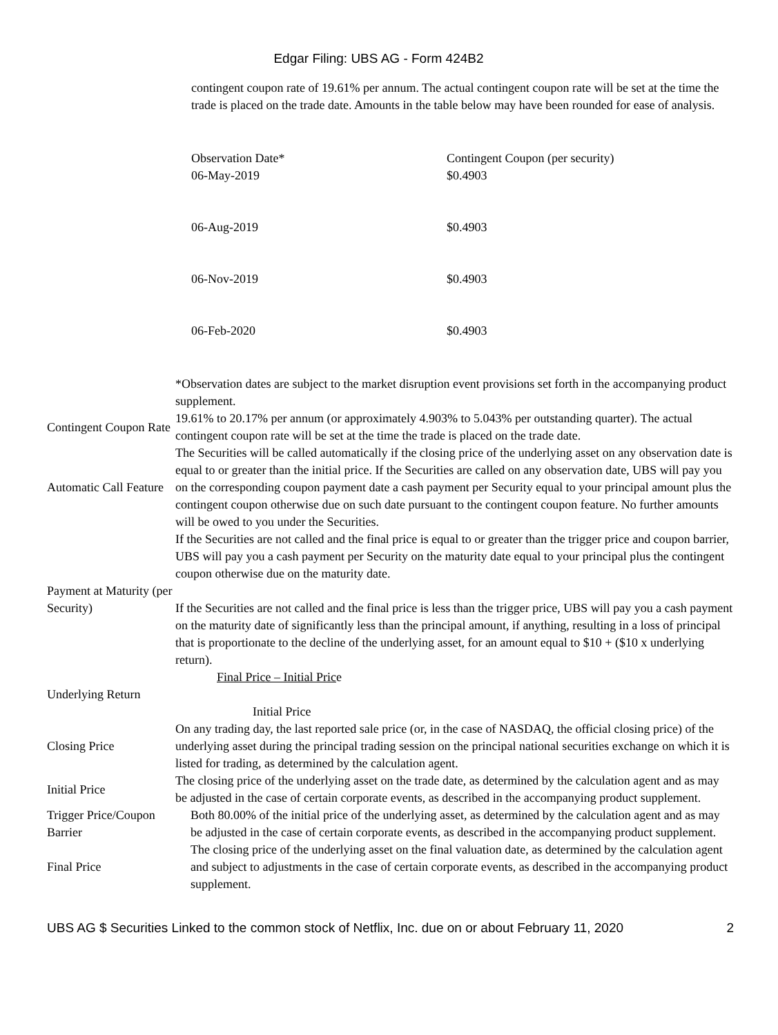Edgar Filing: UBS AG - Form 424B2
contingent coupon rate of 19.61% per annum. The actual contingent coupon rate will be set at the time the trade is placed on the trade date. Amounts in the table below may have been rounded for ease of analysis.
| Observation Date* | Contingent Coupon (per security) |
| --- | --- |
| 06-May-2019 | $0.4903 |
| 06-Aug-2019 | $0.4903 |
| 06-Nov-2019 | $0.4903 |
| 06-Feb-2020 | $0.4903 |
| | *Observation dates are subject to the market disruption event provisions set forth in the accompanying product supplement. |
| Contingent Coupon Rate | 19.61% to 20.17% per annum (or approximately 4.903% to 5.043% per outstanding quarter). The actual contingent coupon rate will be set at the time the trade is placed on the trade date. |
| Automatic Call Feature | The Securities will be called automatically if the closing price of the underlying asset on any observation date is equal to or greater than the initial price. If the Securities are called on any observation date, UBS will pay you on the corresponding coupon payment date a cash payment per Security equal to your principal amount plus the contingent coupon otherwise due on such date pursuant to the contingent coupon feature. No further amounts will be owed to you under the Securities. |
| Payment at Maturity (per Security) | If the Securities are not called and the final price is equal to or greater than the trigger price and coupon barrier, UBS will pay you a cash payment per Security on the maturity date equal to your principal plus the contingent coupon otherwise due on the maturity date. If the Securities are not called and the final price is less than the trigger price, UBS will pay you a cash payment on the maturity date of significantly less than the principal amount, if anything, resulting in a loss of principal that is proportionate to the decline of the underlying asset, for an amount equal to $10 + ($10 x underlying return). |
| Underlying Return | Final Price – Initial Pric e Initial Price |
| Closing Price | On any trading day, the last reported sale price (or, in the case of NASDAQ, the official closing price) of the underlying asset during the principal trading session on the principal national securities exchange on which it is listed for trading, as determined by the calculation agent. |
| Initial Price | The closing price of the underlying asset on the trade date, as determined by the calculation agent and as may be adjusted in the case of certain corporate events, as described in the accompanying product supplement. |
| Trigger Price/Coupon Barrier | Both 80.00% of the initial price of the underlying asset, as determined by the calculation agent and as may be adjusted in the case of certain corporate events, as described in the accompanying product supplement. |
| Final Price | The closing price of the underlying asset on the final valuation date, as determined by the calculation agent and subject to adjustments in the case of certain corporate events, as described in the accompanying product supplement. |
UBS AG $ Securities Linked to the common stock of Netflix, Inc. due on or about February 11, 2020 2